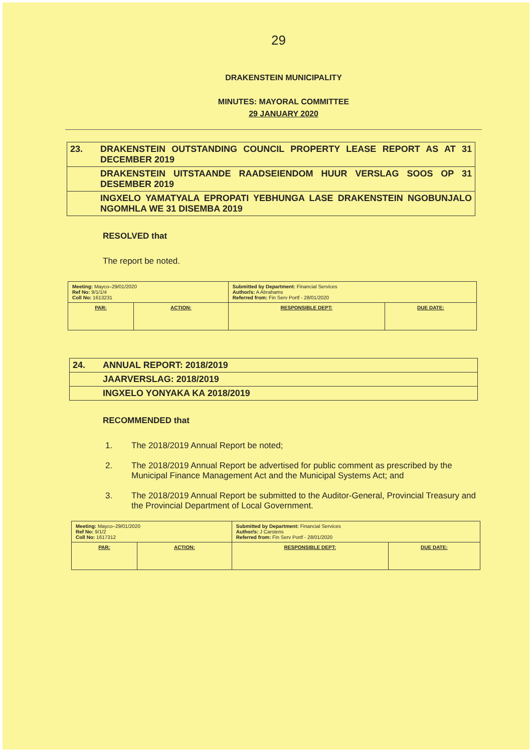29
DRAKENSTEIN MUNICIPALITY
MINUTES: MAYORAL COMMITTEE
29 JANUARY 2020
| 23. | DRAKENSTEIN OUTSTANDING COUNCIL PROPERTY LEASE REPORT AS AT 31 DECEMBER 2019 |
| | DRAKENSTEIN UITSTAANDE RAADSEIENDOM HUUR VERSLAG SOOS OP 31 DESEMBER 2019 |
| | INGXELO YAMATYALA EPROPATI YEBHUNGA LASE DRAKENSTEIN NGOBUNJALO NGOMHLA WE 31 DISEMBA 2019 |
RESOLVED that
The report be noted.
| Meeting: Mayco–29/01/2020 Ref No: 9/1/1/4 Coll No: 1613231 | | Submitted by Department: Financial Services Author/s: A Abrahams Referred from: Fin Serv Portf - 28/01/2020 | |
| PAR: | ACTION: | RESPONSIBLE DEPT: | DUE DATE: |
| 24. | ANNUAL REPORT: 2018/2019 |
| | JAARVERSLAG: 2018/2019 |
| | INGXELO YONYAKA KA 2018/2019 |
RECOMMENDED that
1. The 2018/2019 Annual Report be noted;
2. The 2018/2019 Annual Report be advertised for public comment as prescribed by the Municipal Finance Management Act and the Municipal Systems Act; and
3. The 2018/2019 Annual Report be submitted to the Auditor-General, Provincial Treasury and the Provincial Department of Local Government.
| Meeting: Mayco–29/01/2020 Ref No: 9/1/2 Coll No: 1617312 | | Submitted by Department: Financial Services Author/s: J Carstens Referred from: Fin Serv Portf - 28/01/2020 | |
| PAR: | ACTION: | RESPONSIBLE DEPT: | DUE DATE: |